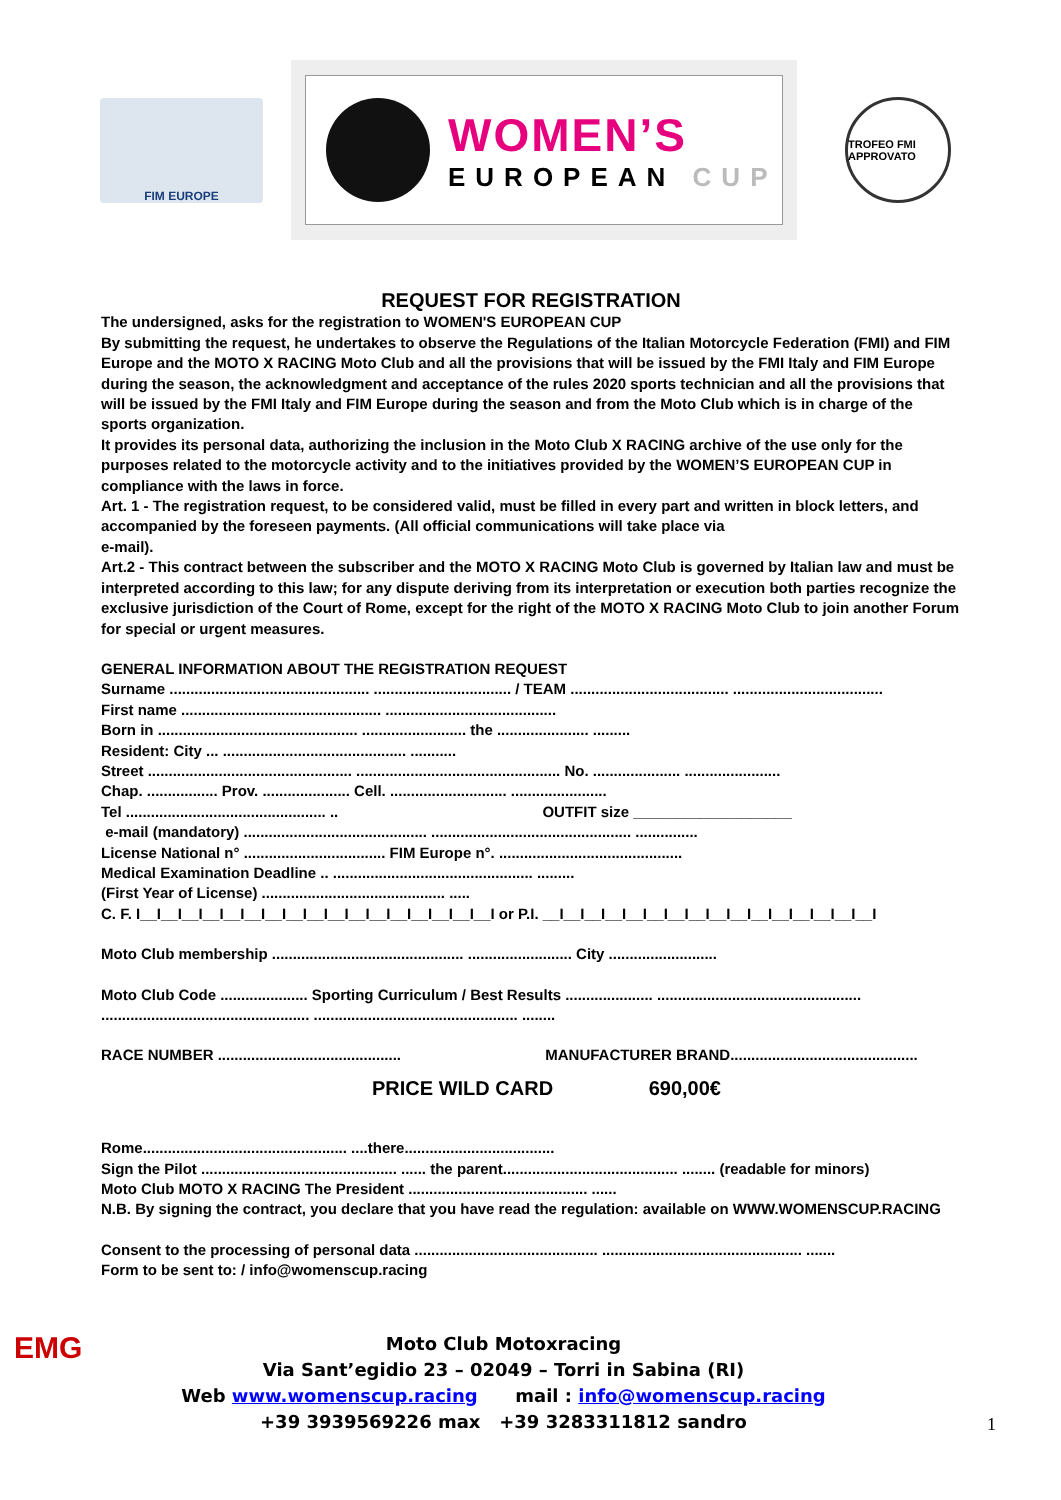FIM EUROPE
WOMEN’S
EUROPEAN CUP
TROFEO FMI APPROVATO
REQUEST FOR REGISTRATION
The undersigned, asks for the registration to WOMEN'S EUROPEAN CUP
By submitting the request, he undertakes to observe the Regulations of the Italian Motorcycle Federation (FMI) and FIM Europe and the MOTO X RACING Moto Club and all the provisions that will be issued by the FMI Italy and FIM Europe during the season, the acknowledgment and acceptance of the rules 2020 sports technician and all the provisions that will be issued by the FMI Italy and FIM Europe during the season and from the Moto Club which is in charge of the sports organization.
It provides its personal data, authorizing the inclusion in the Moto Club X RACING archive of the use only for the purposes related to the motorcycle activity and to the initiatives provided by the WOMEN’S EUROPEAN CUP in compliance with the laws in force.
Art. 1 - The registration request, to be considered valid, must be filled in every part and written in block letters, and accompanied by the foreseen payments. (All official communications will take place via
e-mail).
Art.2 - This contract between the subscriber and the MOTO X RACING Moto Club is governed by Italian law and must be interpreted according to this law; for any dispute deriving from its interpretation or execution both parties recognize the exclusive jurisdiction of the Court of Rome, except for the right of the MOTO X RACING Moto Club to join another Forum for special or urgent measures.
GENERAL INFORMATION ABOUT THE REGISTRATION REQUEST
Surname ................................................ ................................. / TEAM ...................................... ....................................
First name ................................................ .........................................
Born in ................................................ ......................... the ...................... .........
Resident: City ... ............................................ ...........
Street ................................................. ................................................. No. ..................... .......................
Chap. ................. Prov. ..................... Cell. ............................ .......................
Tel ................................................ .. OUTFIT size ___________________
e-mail (mandatory) ............................................ ................................................ ...............
License National n° .................................. FIM Europe n°. ............................................
Medical Examination Deadline .. ................................................ .........
(First Year of License) ............................................ .....
C. F. I__I__I__I__I__I__I__I__I__I__I__I__I__I__I__I__I__I or P.I. __I__I__I__I__I__I__I__I__I__I__I__I__I__I__I__I
Moto Club membership .............................................. ......................... City ..........................
Moto Club Code ..................... Sporting Curriculum / Best Results ..................... .................................................
.................................................. ................................................. ........
RACE NUMBER ............................................ MANUFACTURER BRAND.............................................
PRICE WILD CARD 690,00€
Rome................................................. ....there....................................
Sign the Pilot ............................................... ...... the parent.......................................... ........ (readable for minors)
Moto Club MOTO X RACING The President ........................................... ......
N.B. By signing the contract, you declare that you have read the regulation: available on WWW.WOMENSCUP.RACING
Consent to the processing of personal data ............................................ ................................................ .......
Form to be sent to: / info@womenscup.racing
EMG
Moto Club Motoxracing
Via Sant’egidio 23 – 02049 – Torri in Sabina (RI)
Web www.womenscup.racing mail : info@womenscup.racing
+39 3939569226 max +39 3283311812 sandro
1